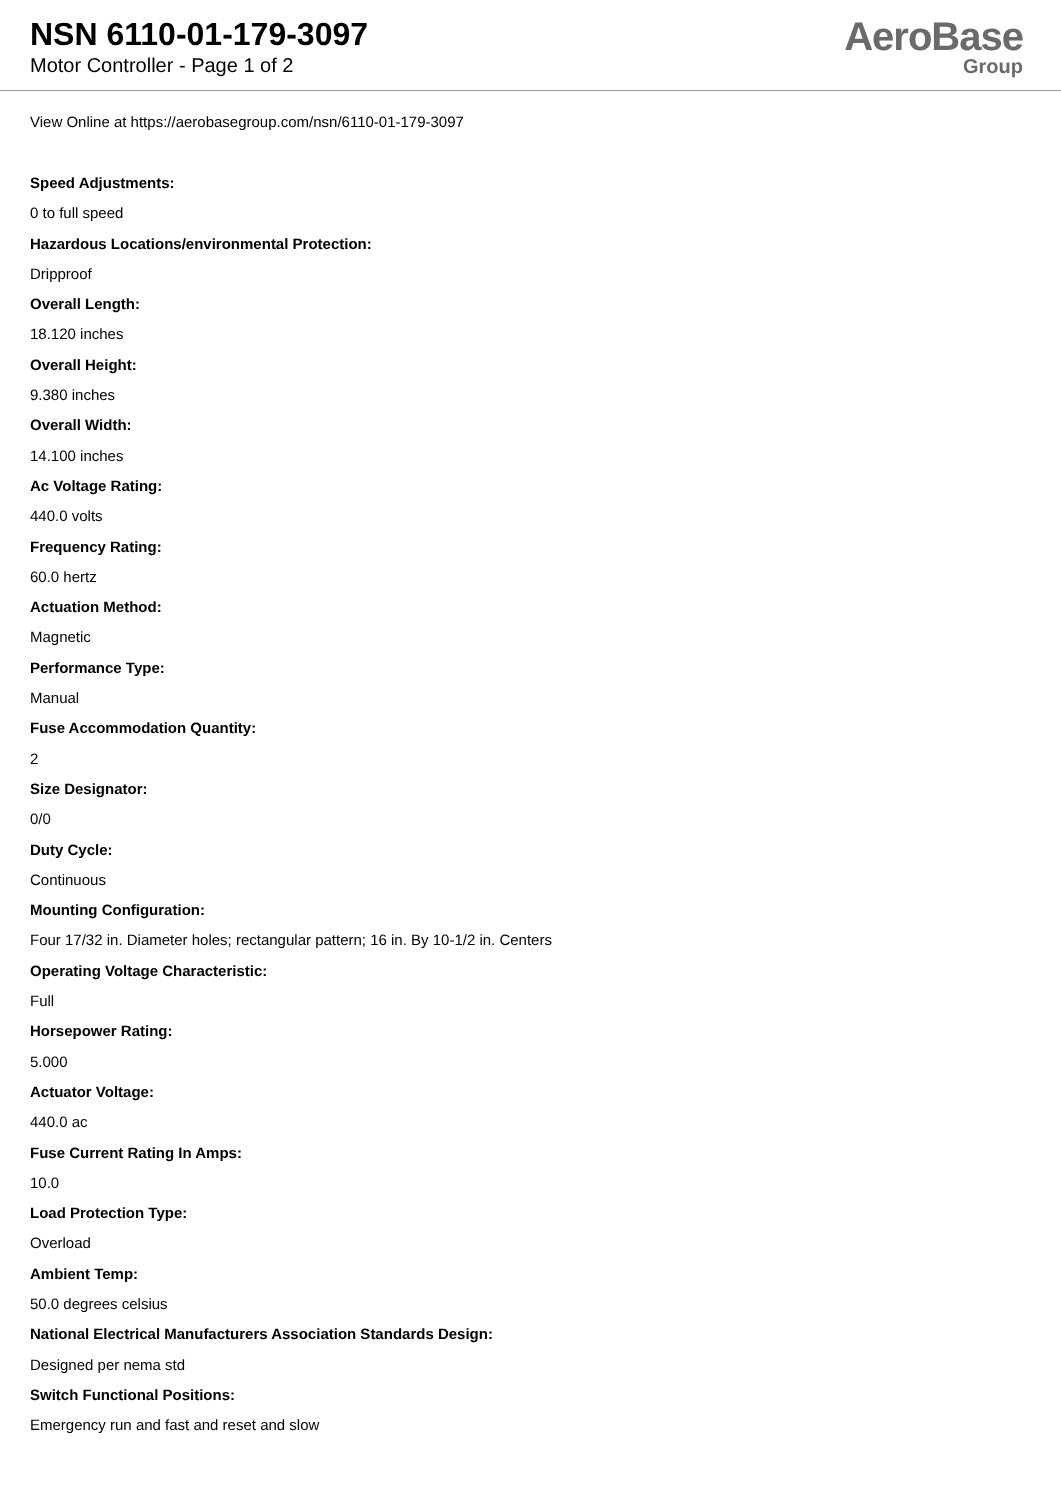NSN 6110-01-179-3097
Motor Controller - Page 1 of 2
AeroBase
Group
View Online at https://aerobasegroup.com/nsn/6110-01-179-3097
Speed Adjustments:
0 to full speed
Hazardous Locations/environmental Protection:
Dripproof
Overall Length:
18.120 inches
Overall Height:
9.380 inches
Overall Width:
14.100 inches
Ac Voltage Rating:
440.0 volts
Frequency Rating:
60.0 hertz
Actuation Method:
Magnetic
Performance Type:
Manual
Fuse Accommodation Quantity:
2
Size Designator:
0/0
Duty Cycle:
Continuous
Mounting Configuration:
Four 17/32 in. Diameter holes; rectangular pattern; 16 in. By 10-1/2 in. Centers
Operating Voltage Characteristic:
Full
Horsepower Rating:
5.000
Actuator Voltage:
440.0 ac
Fuse Current Rating In Amps:
10.0
Load Protection Type:
Overload
Ambient Temp:
50.0 degrees celsius
National Electrical Manufacturers Association Standards Design:
Designed per nema std
Switch Functional Positions:
Emergency run and fast and reset and slow